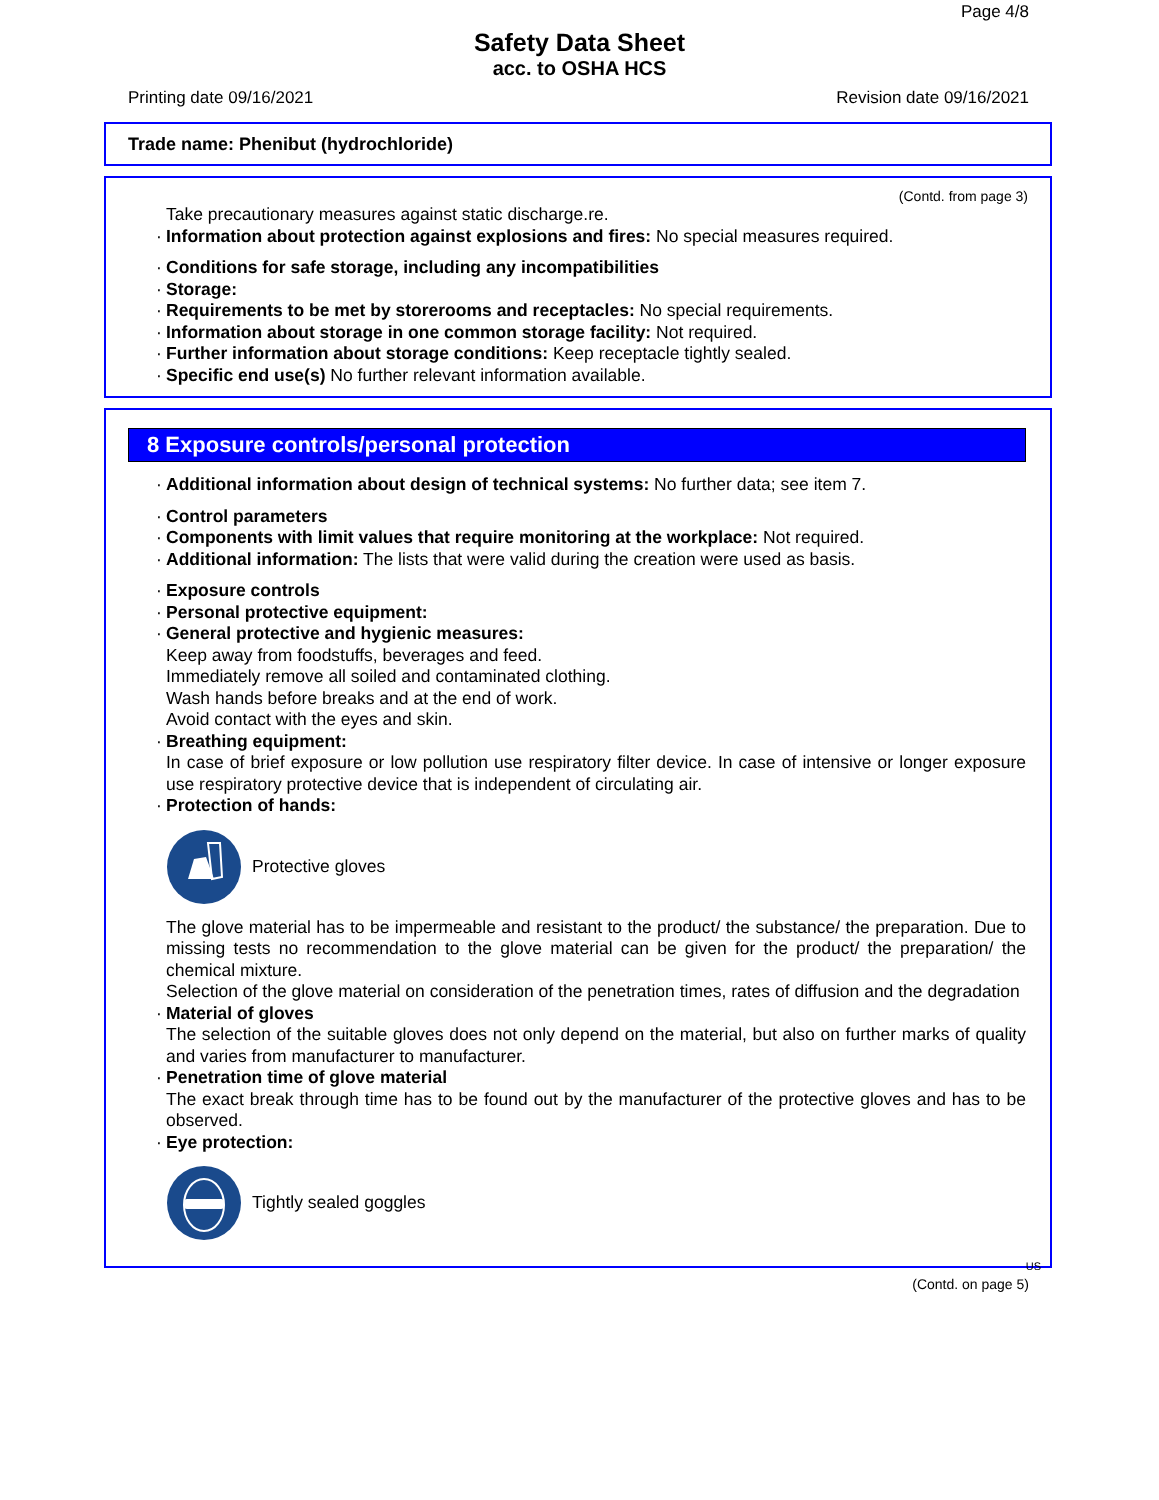Page 4/8
Safety Data Sheet
acc. to OSHA HCS
Printing date 09/16/2021 Revision date 09/16/2021
Trade name: Phenibut (hydrochloride)
(Contd. from page 3)
Take precautionary measures against static discharge.re.
· Information about protection against explosions and fires: No special measures required.
· Conditions for safe storage, including any incompatibilities
· Storage:
· Requirements to be met by storerooms and receptacles: No special requirements.
· Information about storage in one common storage facility: Not required.
· Further information about storage conditions: Keep receptacle tightly sealed.
· Specific end use(s) No further relevant information available.
8 Exposure controls/personal protection
· Additional information about design of technical systems: No further data; see item 7.
· Control parameters
· Components with limit values that require monitoring at the workplace: Not required.
· Additional information: The lists that were valid during the creation were used as basis.
· Exposure controls
· Personal protective equipment:
· General protective and hygienic measures:
Keep away from foodstuffs, beverages and feed.
Immediately remove all soiled and contaminated clothing.
Wash hands before breaks and at the end of work.
Avoid contact with the eyes and skin.
· Breathing equipment:
In case of brief exposure or low pollution use respiratory filter device. In case of intensive or longer exposure use respiratory protective device that is independent of circulating air.
· Protection of hands:
Protective gloves
The glove material has to be impermeable and resistant to the product/ the substance/ the preparation. Due to missing tests no recommendation to the glove material can be given for the product/ the preparation/ the chemical mixture.
Selection of the glove material on consideration of the penetration times, rates of diffusion and the degradation
· Material of gloves
The selection of the suitable gloves does not only depend on the material, but also on further marks of quality and varies from manufacturer to manufacturer.
· Penetration time of glove material
The exact break through time has to be found out by the manufacturer of the protective gloves and has to be observed.
· Eye protection:
Tightly sealed goggles
US
(Contd. on page 5)